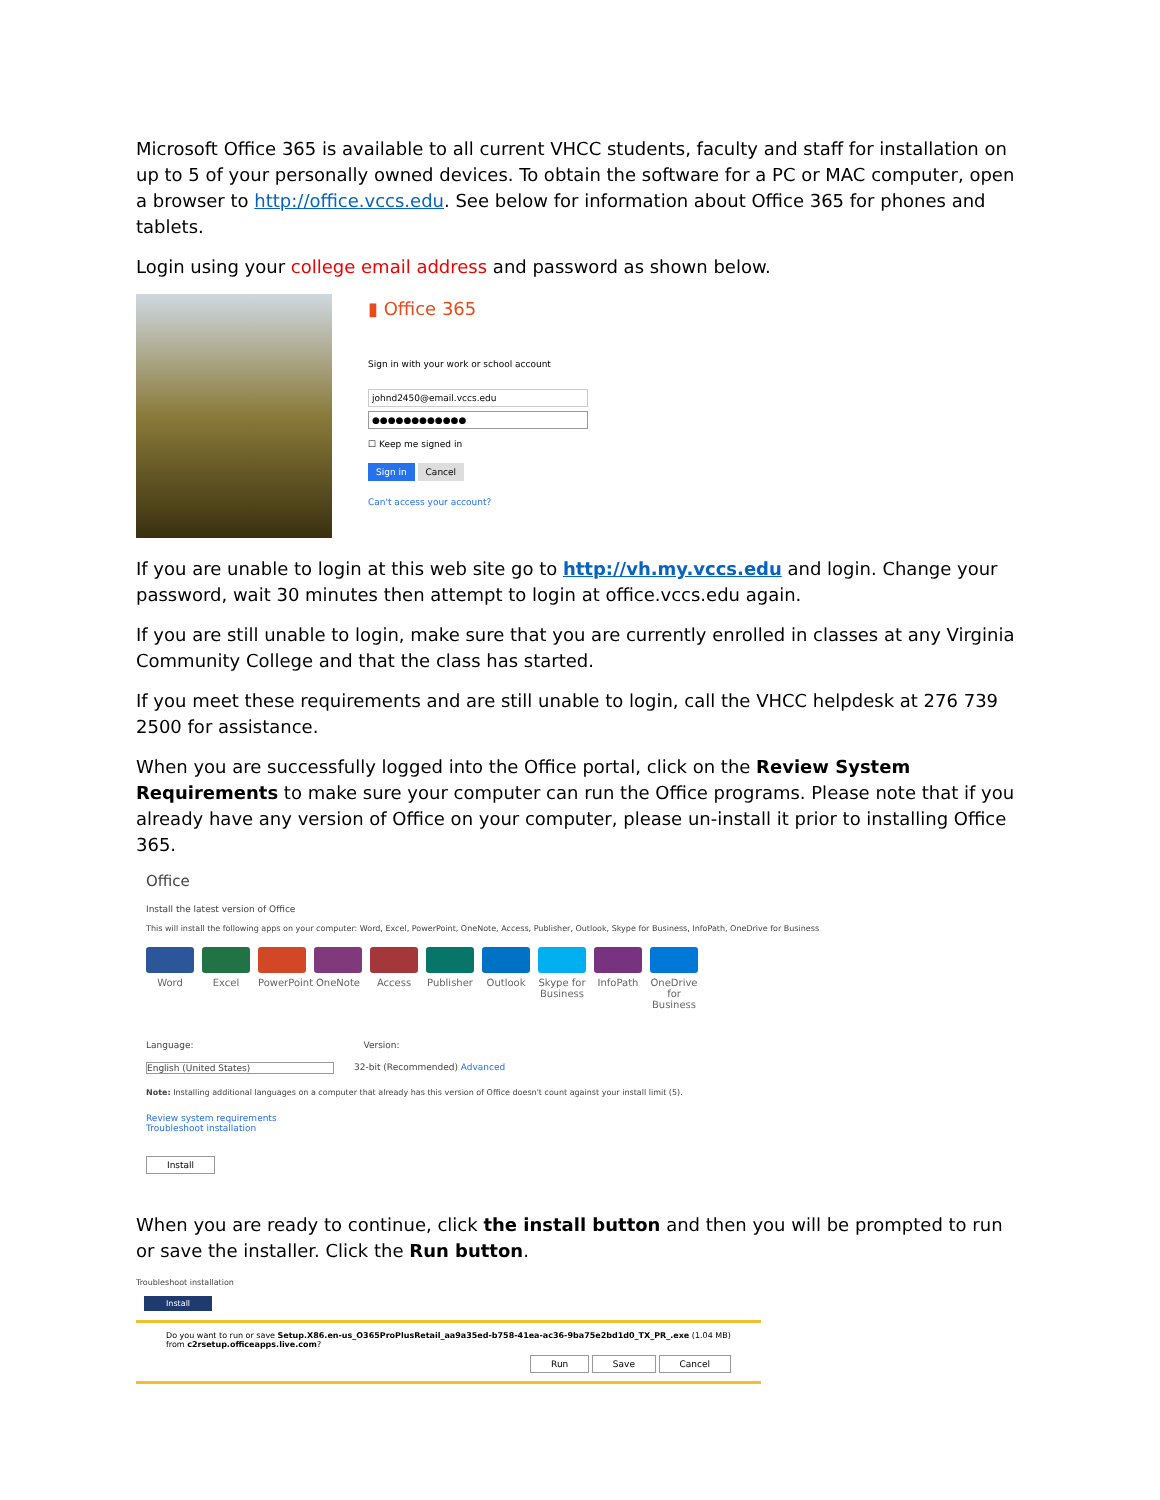Microsoft Office 365 is available to all current VHCC students, faculty and staff for installation on up to 5 of your personally owned devices. To obtain the software for a PC or MAC computer, open a browser to http://office.vccs.edu. See below for information about Office 365 for phones and tablets.
Login using your college email address and password as shown below.
▮ Office 365
Sign in with your work or school account
johnd2450@email.vccs.edu
●●●●●●●●●●●●
☐ Keep me signed in
Sign in Cancel
Can't access your account?
If you are unable to login at this web site go to http://vh.my.vccs.edu and login. Change your password, wait 30 minutes then attempt to login at office.vccs.edu again.
If you are still unable to login, make sure that you are currently enrolled in classes at any Virginia Community College and that the class has started.
If you meet these requirements and are still unable to login, call the VHCC helpdesk at 276 739 2500 for assistance.
When you are successfully logged into the Office portal, click on the Review System Requirements to make sure your computer can run the Office programs. Please note that if you already have any version of Office on your computer, please un-install it prior to installing Office 365.
Office
Install the latest version of Office
This will install the following apps on your computer: Word, Excel, PowerPoint, OneNote, Access, Publisher, Outlook, Skype for Business, InfoPath, OneDrive for Business
Word Excel PowerPoint
OneNote Access Publisher
Outlook Skype for Business
InfoPath OneDrive for Business
Language: Version:
English (United States) 32-bit (Recommended) Advanced
Note: Installing additional languages on a computer that already has this version of Office doesn't count against your install limit (5).
Review system requirements
Troubleshoot installation
Install
When you are ready to continue, click the install button and then you will be prompted to run or save the installer. Click the Run button.
Troubleshoot installation
Install
Do you want to run or save Setup.X86.en-us_O365ProPlusRetail_aa9a35ed-b758-41ea-ac36-9ba75e2bd1d0_TX_PR_.exe (1.04 MB) from c2rsetup.officeapps.live.com?
Run Save Cancel